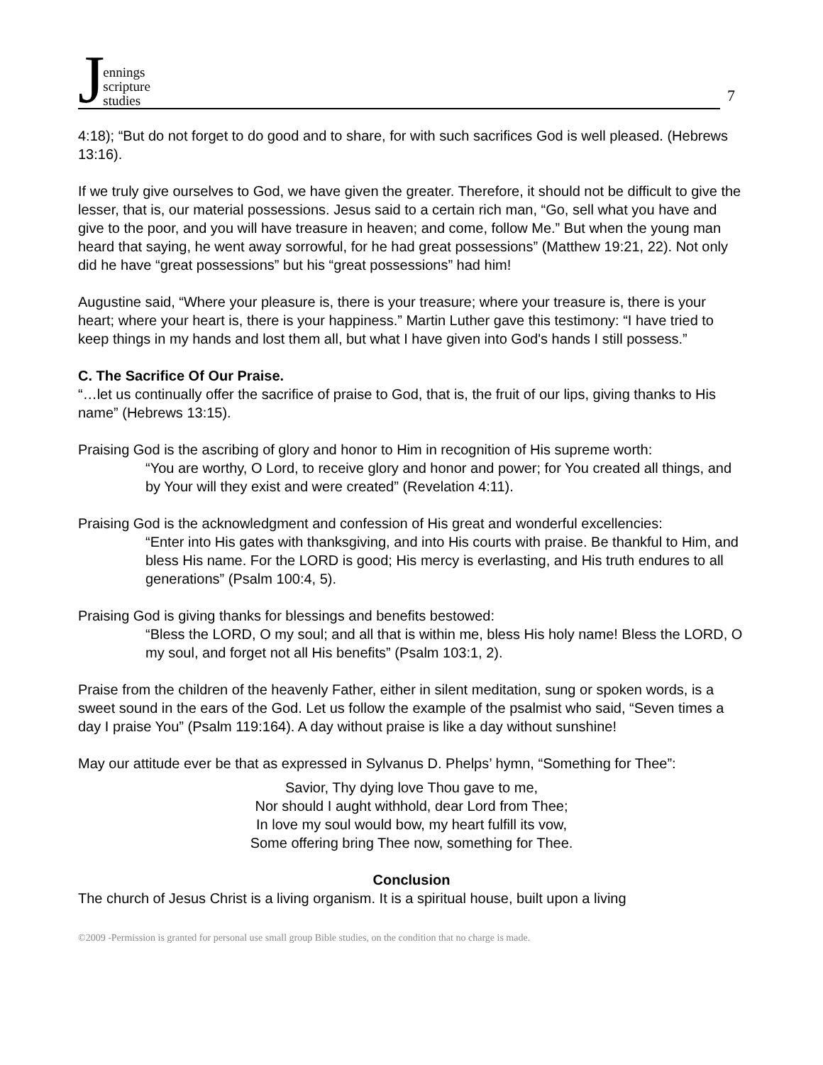Jennings
scripture
studies
7
4:18); “But do not forget to do good and to share, for with such sacrifices God is well pleased. (Hebrews 13:16).
If we truly give ourselves to God, we have given the greater. Therefore, it should not be difficult to give the lesser, that is, our material possessions. Jesus said to a certain rich man, “Go, sell what you have and give to the poor, and you will have treasure in heaven; and come, follow Me.” But when the young man heard that saying, he went away sorrowful, for he had great possessions” (Matthew 19:21, 22). Not only did he have “great possessions” but his “great possessions” had him!
Augustine said, “Where your pleasure is, there is your treasure; where your treasure is, there is your heart; where your heart is, there is your happiness.” Martin Luther gave this testimony: “I have tried to keep things in my hands and lost them all, but what I have given into God's hands I still possess.”
C. The Sacrifice Of Our Praise.
“…let us continually offer the sacrifice of praise to God, that is, the fruit of our lips, giving thanks to His name” (Hebrews 13:15).
Praising God is the ascribing of glory and honor to Him in recognition of His supreme worth:
“You are worthy, O Lord, to receive glory and honor and power; for You created all things, and by Your will they exist and were created” (Revelation 4:11).
Praising God is the acknowledgment and confession of His great and wonderful excellencies:
“Enter into His gates with thanksgiving, and into His courts with praise. Be thankful to Him, and bless His name. For the LORD is good; His mercy is everlasting, and His truth endures to all generations” (Psalm 100:4, 5).
Praising God is giving thanks for blessings and benefits bestowed:
“Bless the LORD, O my soul; and all that is within me, bless His holy name! Bless the LORD, O my soul, and forget not all His benefits” (Psalm 103:1, 2).
Praise from the children of the heavenly Father, either in silent meditation, sung or spoken words, is a sweet sound in the ears of the God. Let us follow the example of the psalmist who said, “Seven times a day I praise You” (Psalm 119:164). A day without praise is like a day without sunshine!
May our attitude ever be that as expressed in Sylvanus D. Phelps’ hymn, “Something for Thee”:
Savior, Thy dying love Thou gave to me,
Nor should I aught withhold, dear Lord from Thee;
In love my soul would bow, my heart fulfill its vow,
Some offering bring Thee now, something for Thee.
Conclusion
The church of Jesus Christ is a living organism. It is a spiritual house, built upon a living
©2009 -Permission is granted for personal use small group Bible studies, on the condition that no charge is made.